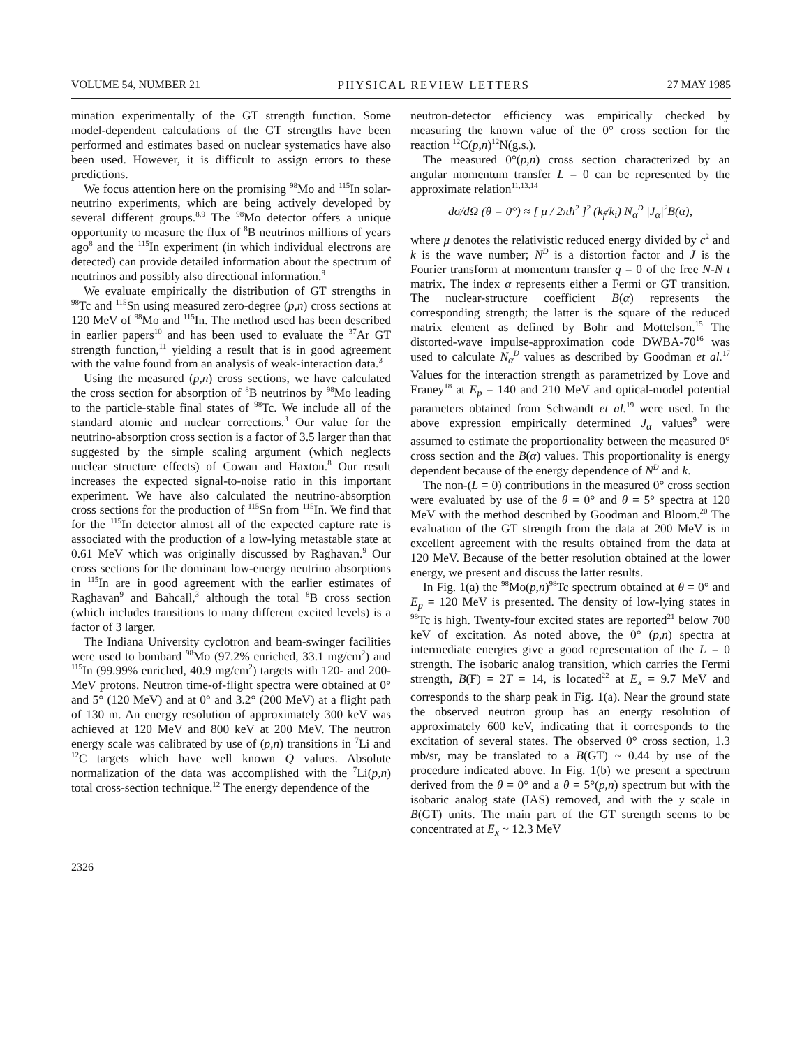VOLUME 54, NUMBER 21 PHYSICAL REVIEW LETTERS 27 MAY 1985
mination experimentally of the GT strength function. Some model-dependent calculations of the GT strengths have been performed and estimates based on nuclear systematics have also been used. However, it is difficult to assign errors to these predictions.
We focus attention here on the promising <sup>98</sup>Mo and <sup>115</sup>In solar-neutrino experiments, which are being actively developed by several different groups.<sup>8,9</sup> The <sup>98</sup>Mo detector offers a unique opportunity to measure the flux of <sup>8</sup>B neutrinos millions of years ago<sup>8</sup> and the <sup>115</sup>In experiment (in which individual electrons are detected) can provide detailed information about the spectrum of neutrinos and possibly also directional information.<sup>9</sup>
We evaluate empirically the distribution of GT strengths in <sup>98</sup>Tc and <sup>115</sup>Sn using measured zero-degree (p,n) cross sections at 120 MeV of <sup>98</sup>Mo and <sup>115</sup>In. The method used has been described in earlier papers<sup>10</sup> and has been used to evaluate the <sup>37</sup>Ar GT strength function,<sup>11</sup> yielding a result that is in good agreement with the value found from an analysis of weak-interaction data.<sup>3</sup>
Using the measured (p,n) cross sections, we have calculated the cross section for absorption of <sup>8</sup>B neutrinos by <sup>98</sup>Mo leading to the particle-stable final states of <sup>98</sup>Tc. We include all of the standard atomic and nuclear corrections.<sup>3</sup> Our value for the neutrino-absorption cross section is a factor of 3.5 larger than that suggested by the simple scaling argument (which neglects nuclear structure effects) of Cowan and Haxton.<sup>8</sup> Our result increases the expected signal-to-noise ratio in this important experiment. We have also calculated the neutrino-absorption cross sections for the production of <sup>115</sup>Sn from <sup>115</sup>In. We find that for the <sup>115</sup>In detector almost all of the expected capture rate is associated with the production of a low-lying metastable state at 0.61 MeV which was originally discussed by Raghavan.<sup>9</sup> Our cross sections for the dominant low-energy neutrino absorptions in <sup>115</sup>In are in good agreement with the earlier estimates of Raghavan<sup>9</sup> and Bahcall,<sup>3</sup> although the total <sup>8</sup>B cross section (which includes transitions to many different excited levels) is a factor of 3 larger.
The Indiana University cyclotron and beam-swinger facilities were used to bombard <sup>98</sup>Mo (97.2% enriched, 33.1 mg/cm<sup>2</sup>) and <sup>115</sup>In (99.99% enriched, 40.9 mg/cm<sup>2</sup>) targets with 120- and 200-MeV protons. Neutron time-of-flight spectra were obtained at 0° and 5° (120 MeV) and at 0° and 3.2° (200 MeV) at a flight path of 130 m. An energy resolution of approximately 300 keV was achieved at 120 MeV and 800 keV at 200 MeV. The neutron energy scale was calibrated by use of (p,n) transitions in <sup>7</sup>Li and <sup>12</sup>C targets which have well known Q values. Absolute normalization of the data was accomplished with the <sup>7</sup>Li(p,n) total cross-section technique.<sup>12</sup> The energy dependence of the
neutron-detector efficiency was empirically checked by measuring the known value of the 0° cross section for the reaction <sup>12</sup>C(p,n)<sup>12</sup>N(g.s.).
The measured 0°(p,n) cross section characterized by an angular momentum transfer L = 0 can be represented by the approximate relation<sup>11,13,14</sup>
dσ/dΩ (θ = 0°) ≈ [ μ / 2πħ<sup>2</sup> ]<sup>2</sup> (k<sub>f</sub>/k<sub>i</sub>) N<sub>α</sub><sup>D</sup> |J<sub>α</sub>|<sup>2</sup>B(α),
where μ denotes the relativistic reduced energy divided by c<sup>2</sup> and k is the wave number; N<sup>D</sup> is a distortion factor and J is the Fourier transform at momentum transfer q = 0 of the free N-N t matrix. The index α represents either a Fermi or GT transition. The nuclear-structure coefficient B(α) represents the corresponding strength; the latter is the square of the reduced matrix element as defined by Bohr and Mottelson.<sup>15</sup> The distorted-wave impulse-approximation code DWBA-70<sup>16</sup> was used to calculate N<sub>α</sub><sup>D</sup> values as described by Goodman et al.<sup>17</sup> Values for the interaction strength as parametrized by Love and Franey<sup>18</sup> at E<sub>p</sub> = 140 and 210 MeV and optical-model potential parameters obtained from Schwandt et al.<sup>19</sup> were used. In the above expression empirically determined J<sub>α</sub> values<sup>9</sup> were assumed to estimate the proportionality between the measured 0° cross section and the B(α) values. This proportionality is energy dependent because of the energy dependence of N<sup>D</sup> and k.
The non-(L = 0) contributions in the measured 0° cross section were evaluated by use of the θ = 0° and θ = 5° spectra at 120 MeV with the method described by Goodman and Bloom.<sup>20</sup> The evaluation of the GT strength from the data at 200 MeV is in excellent agreement with the results obtained from the data at 120 MeV. Because of the better resolution obtained at the lower energy, we present and discuss the latter results.
In Fig. 1(a) the <sup>98</sup>Mo(p,n)<sup>98</sup>Tc spectrum obtained at θ = 0° and E<sub>p</sub> = 120 MeV is presented. The density of low-lying states in <sup>98</sup>Tc is high. Twenty-four excited states are reported<sup>21</sup> below 700 keV of excitation. As noted above, the 0° (p,n) spectra at intermediate energies give a good representation of the L = 0 strength. The isobaric analog transition, which carries the Fermi strength, B(F) = 2T = 14, is located<sup>22</sup> at E<sub>x</sub> = 9.7 MeV and corresponds to the sharp peak in Fig. 1(a). Near the ground state the observed neutron group has an energy resolution of approximately 600 keV, indicating that it corresponds to the excitation of several states. The observed 0° cross section, 1.3 mb/sr, may be translated to a B(GT) ~ 0.44 by use of the procedure indicated above. In Fig. 1(b) we present a spectrum derived from the θ = 0° and a θ = 5°(p,n) spectrum but with the isobaric analog state (IAS) removed, and with the y scale in B(GT) units. The main part of the GT strength seems to be concentrated at E<sub>x</sub> ~ 12.3 MeV
2326